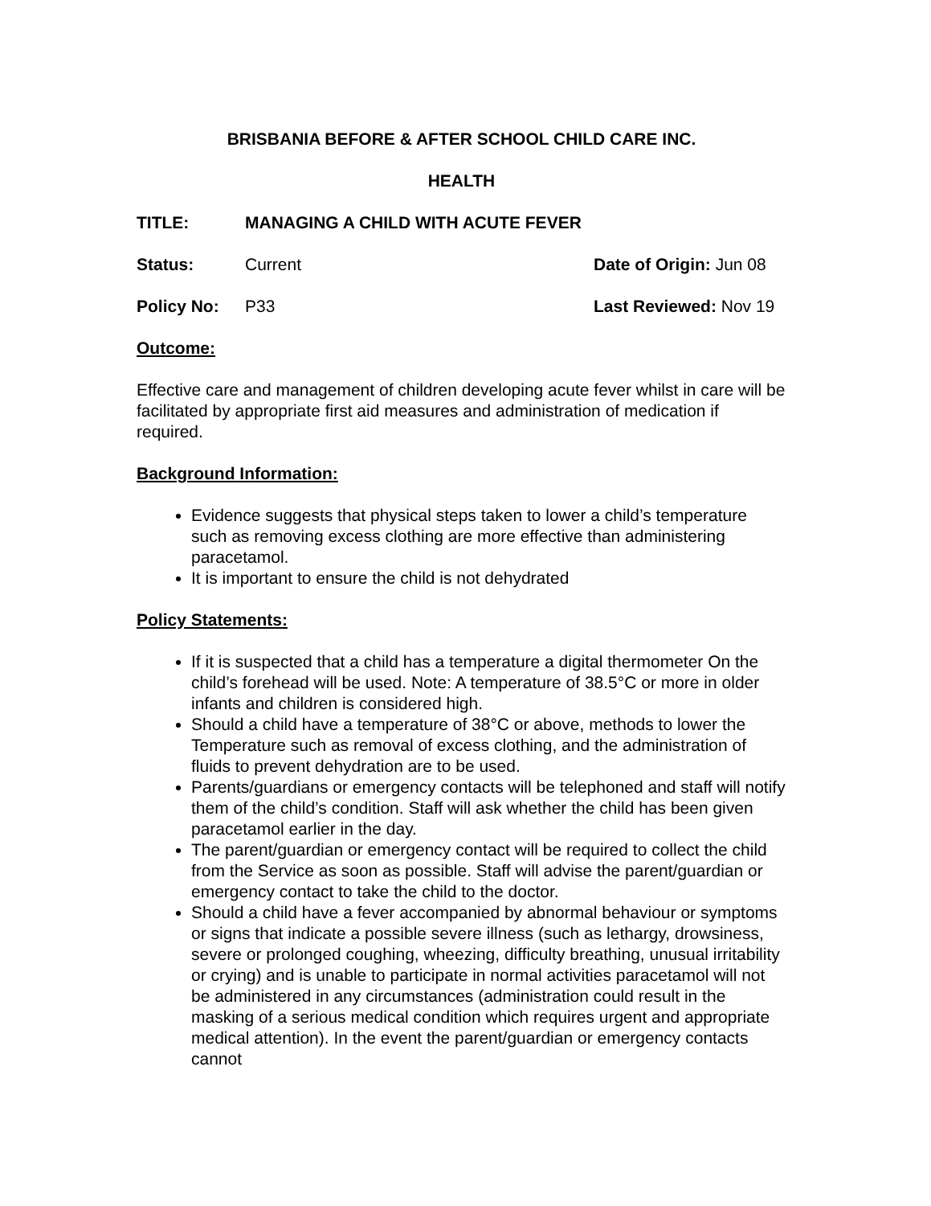BRISBANIA BEFORE & AFTER SCHOOL CHILD CARE INC.
HEALTH
TITLE: MANAGING A CHILD WITH ACUTE FEVER
Status: Current Date of Origin: Jun 08
Policy No: P33 Last Reviewed: Nov 19
Outcome:
Effective care and management of children developing acute fever whilst in care will be facilitated by appropriate first aid measures and administration of medication if required.
Background Information:
Evidence suggests that physical steps taken to lower a child’s temperature such as removing excess clothing are more effective than administering paracetamol.
It is important to ensure the child is not dehydrated
Policy Statements:
If it is suspected that a child has a temperature a digital thermometer On the child’s forehead will be used. Note: A temperature of 38.5°C or more in older infants and children is considered high.
Should a child have a temperature of 38°C or above, methods to lower the Temperature such as removal of excess clothing, and the administration of fluids to prevent dehydration are to be used.
Parents/guardians or emergency contacts will be telephoned and staff will notify them of the child’s condition. Staff will ask whether the child has been given paracetamol earlier in the day.
The parent/guardian or emergency contact will be required to collect the child from the Service as soon as possible. Staff will advise the parent/guardian or emergency contact to take the child to the doctor.
Should a child have a fever accompanied by abnormal behaviour or symptoms or signs that indicate a possible severe illness (such as lethargy, drowsiness, severe or prolonged coughing, wheezing, difficulty breathing, unusual irritability or crying) and is unable to participate in normal activities paracetamol will not be administered in any circumstances (administration could result in the masking of a serious medical condition which requires urgent and appropriate medical attention). In the event the parent/guardian or emergency contacts cannot